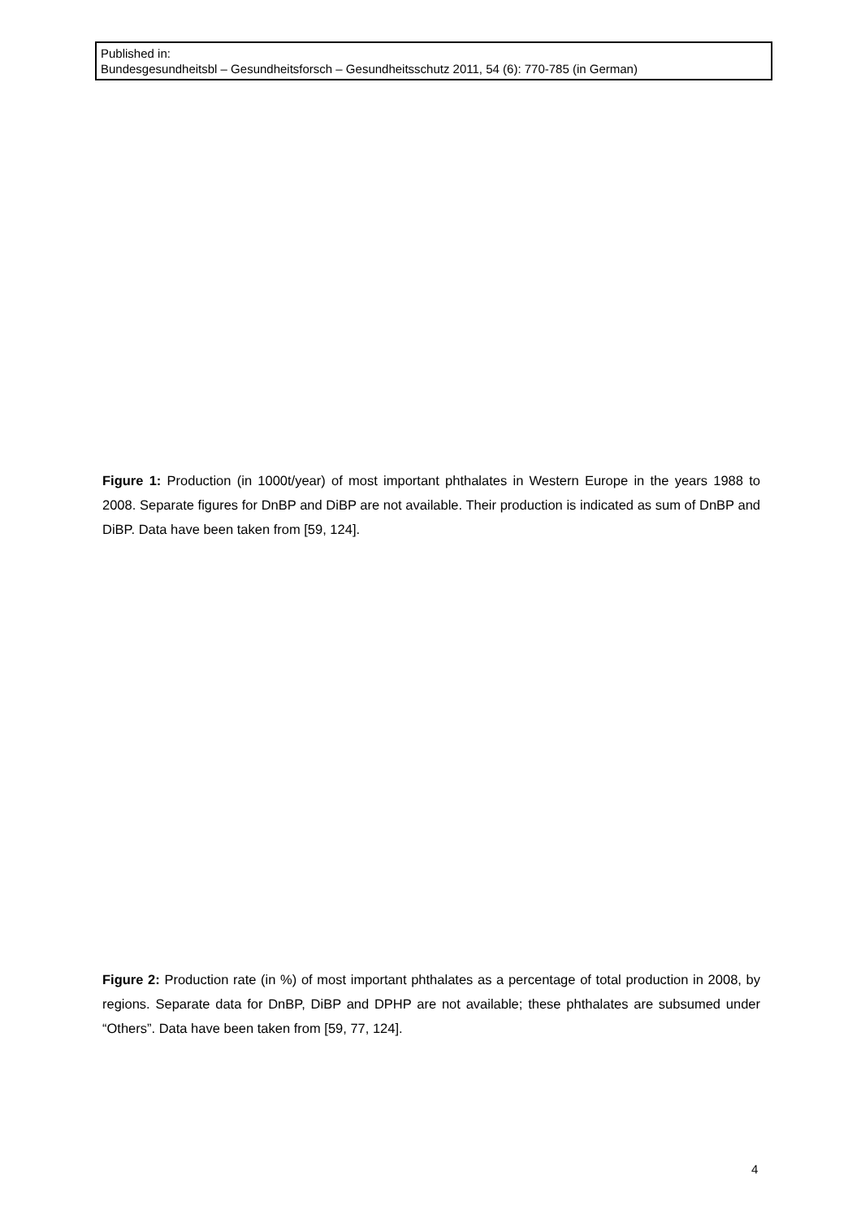Published in:
Bundesgesundheitsbl – Gesundheitsforsch – Gesundheitsschutz 2011, 54 (6): 770-785 (in German)
Figure 1: Production (in 1000t/year) of most important phthalates in Western Europe in the years 1988 to 2008. Separate figures for DnBP and DiBP are not available. Their production is indicated as sum of DnBP and DiBP. Data have been taken from [59, 124].
Figure 2: Production rate (in %) of most important phthalates as a percentage of total production in 2008, by regions. Separate data for DnBP, DiBP and DPHP are not available; these phthalates are subsumed under “Others”. Data have been taken from [59, 77, 124].
4